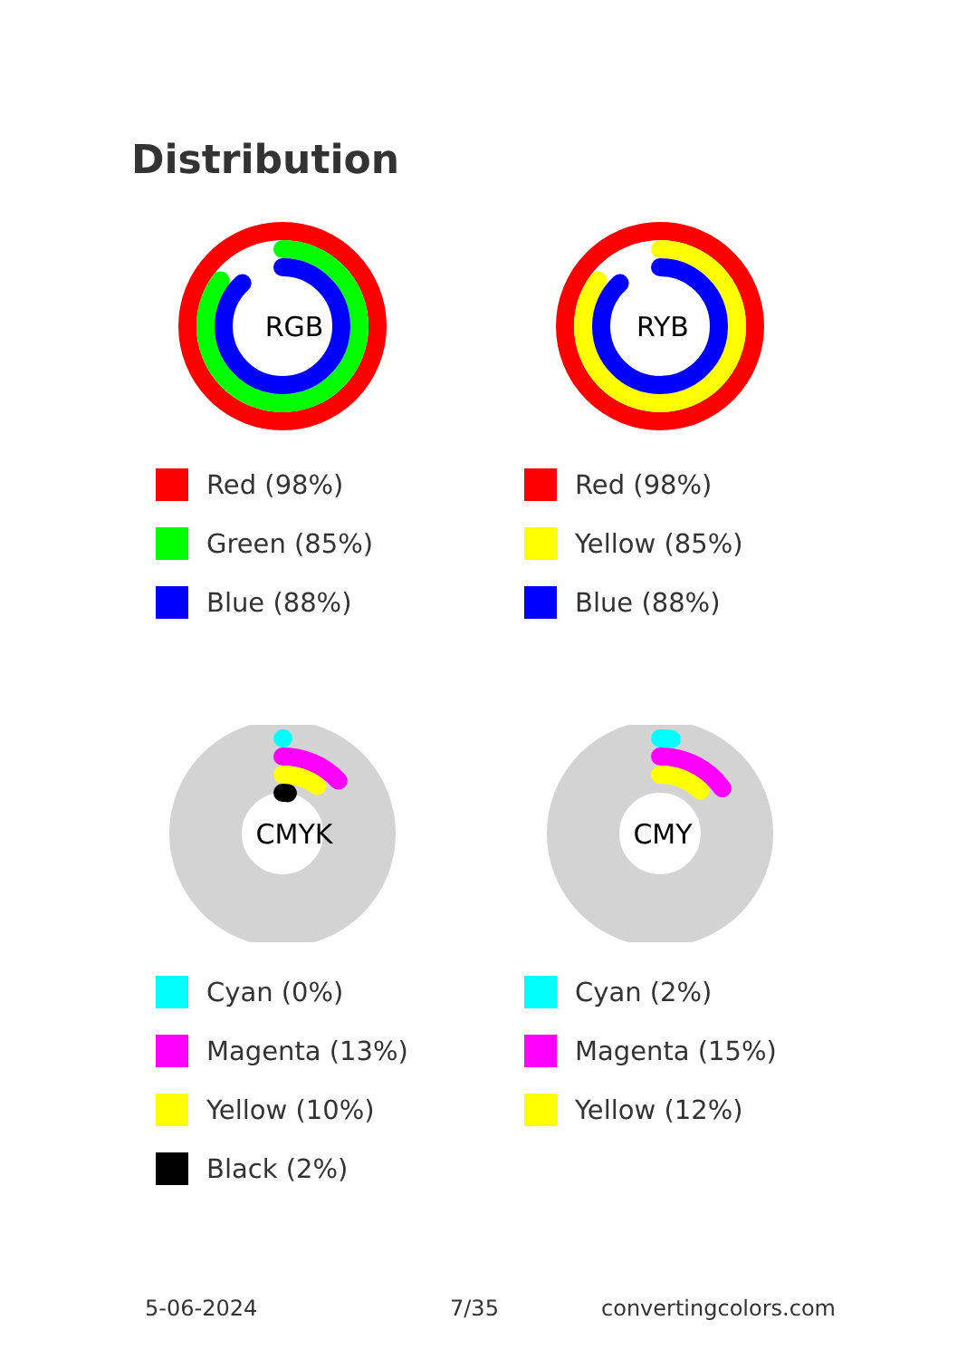Distribution
RGB
Red (98%)
Green (85%)
Blue (88%)
RYB
Red (98%)
Yellow (85%)
Blue (88%)
CMYK
Cyan (0%)
Magenta (13%)
Yellow (10%)
Black (2%)
CMY
Cyan (2%)
Magenta (15%)
Yellow (12%)
5-06-2024 7/35 convertingcolors.com